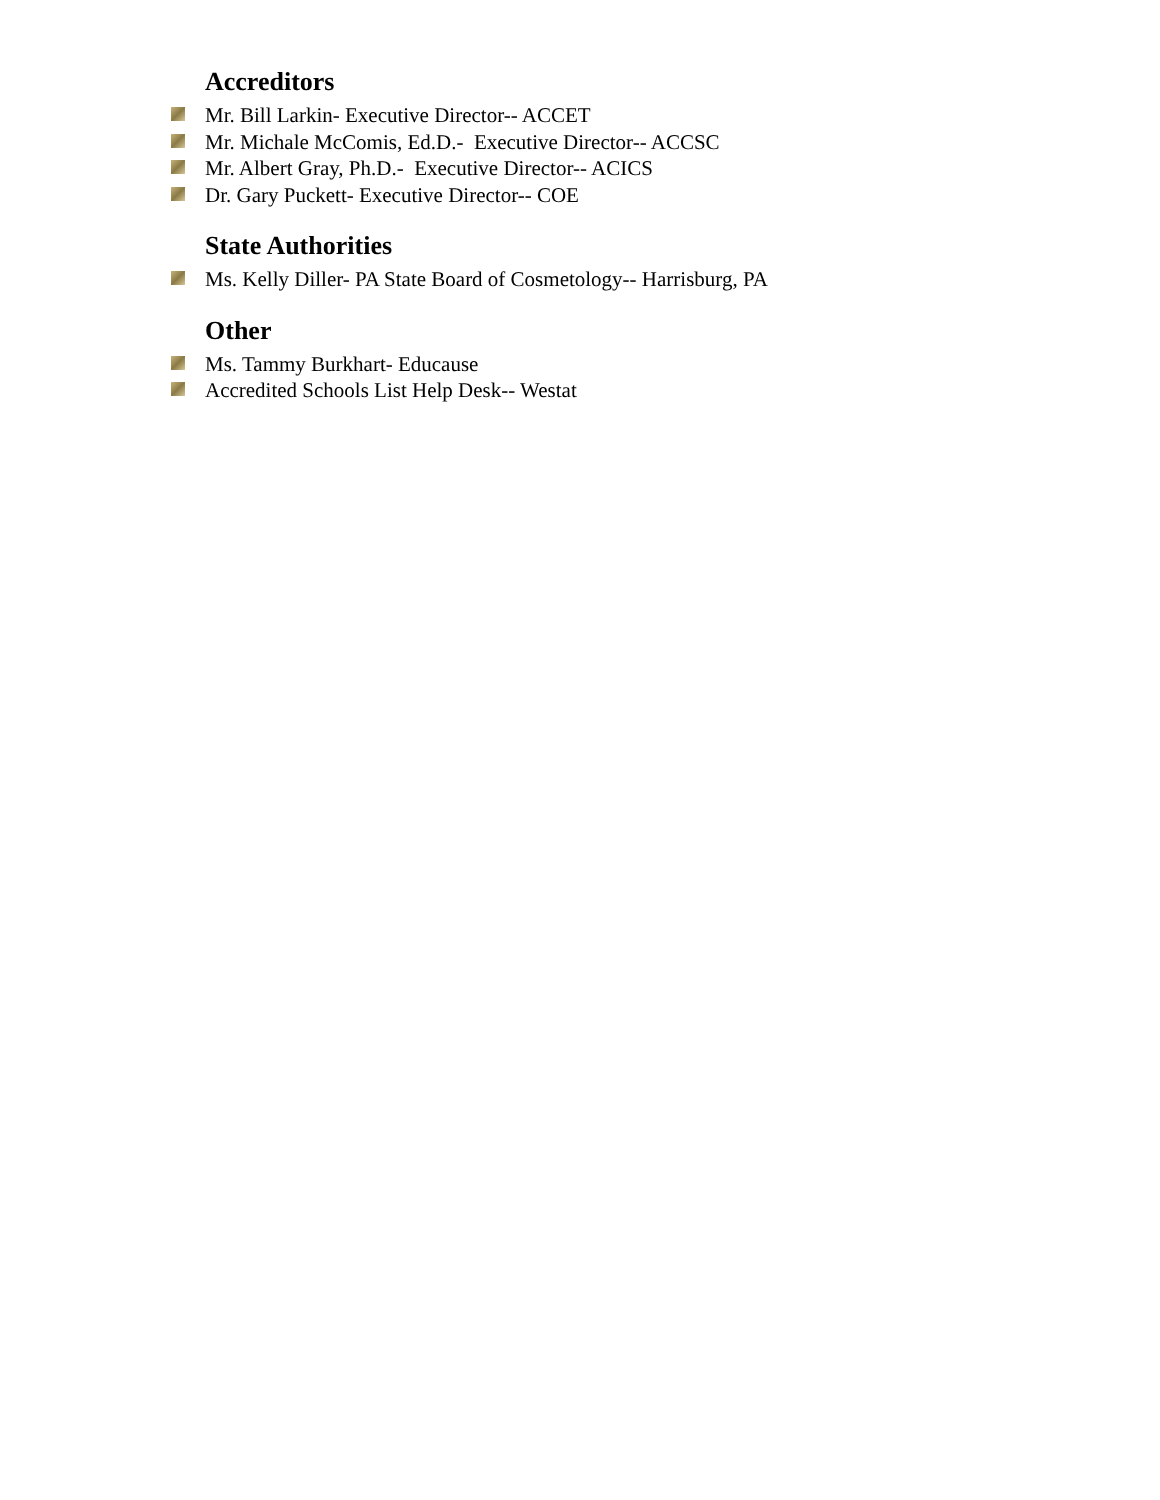Accreditors
Mr. Bill Larkin- Executive Director-- ACCET
Mr. Michale McComis, Ed.D.- Executive Director-- ACCSC
Mr. Albert Gray, Ph.D.- Executive Director-- ACICS
Dr. Gary Puckett- Executive Director-- COE
State Authorities
Ms. Kelly Diller- PA State Board of Cosmetology-- Harrisburg, PA
Other
Ms. Tammy Burkhart- Educause
Accredited Schools List Help Desk-- Westat